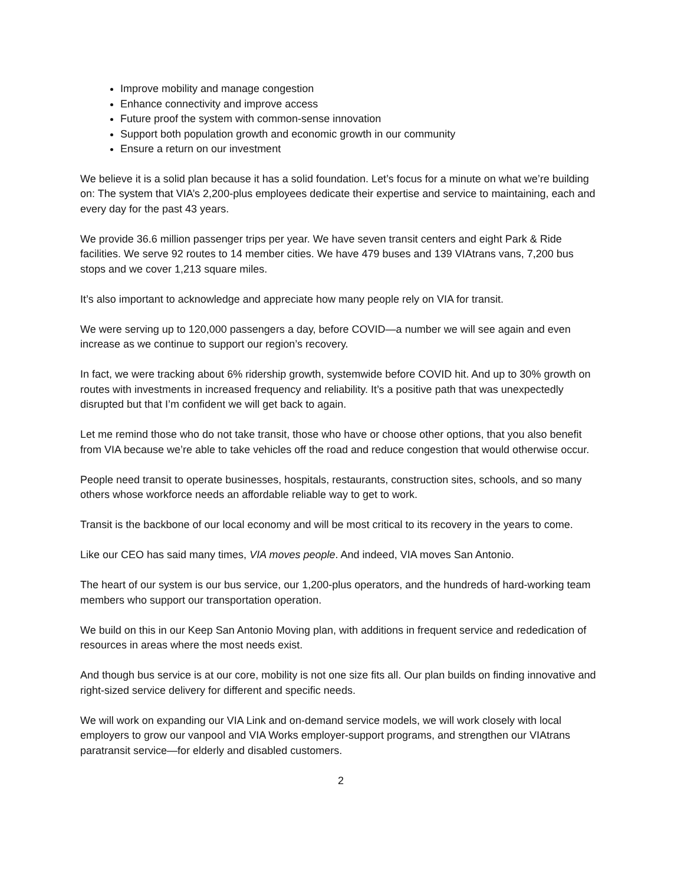Improve mobility and manage congestion
Enhance connectivity and improve access
Future proof the system with common-sense innovation
Support both population growth and economic growth in our community
Ensure a return on our investment
We believe it is a solid plan because it has a solid foundation. Let’s focus for a minute on what we’re building on: The system that VIA’s 2,200-plus employees dedicate their expertise and service to maintaining, each and every day for the past 43 years.
We provide 36.6 million passenger trips per year. We have seven transit centers and eight Park & Ride facilities. We serve 92 routes to 14 member cities. We have 479 buses and 139 VIAtrans vans, 7,200 bus stops and we cover 1,213 square miles.
It’s also important to acknowledge and appreciate how many people rely on VIA for transit.
We were serving up to 120,000 passengers a day, before COVID—a number we will see again and even increase as we continue to support our region’s recovery.
In fact, we were tracking about 6% ridership growth, systemwide before COVID hit. And up to 30% growth on routes with investments in increased frequency and reliability. It’s a positive path that was unexpectedly disrupted but that I’m confident we will get back to again.
Let me remind those who do not take transit, those who have or choose other options, that you also benefit from VIA because we’re able to take vehicles off the road and reduce congestion that would otherwise occur.
People need transit to operate businesses, hospitals, restaurants, construction sites, schools, and so many others whose workforce needs an affordable reliable way to get to work.
Transit is the backbone of our local economy and will be most critical to its recovery in the years to come.
Like our CEO has said many times, VIA moves people. And indeed, VIA moves San Antonio.
The heart of our system is our bus service, our 1,200-plus operators, and the hundreds of hard-working team members who support our transportation operation.
We build on this in our Keep San Antonio Moving plan, with additions in frequent service and rededication of resources in areas where the most needs exist.
And though bus service is at our core, mobility is not one size fits all. Our plan builds on finding innovative and right-sized service delivery for different and specific needs.
We will work on expanding our VIA Link and on-demand service models, we will work closely with local employers to grow our vanpool and VIA Works employer-support programs, and strengthen our VIAtrans paratransit service—for elderly and disabled customers.
2